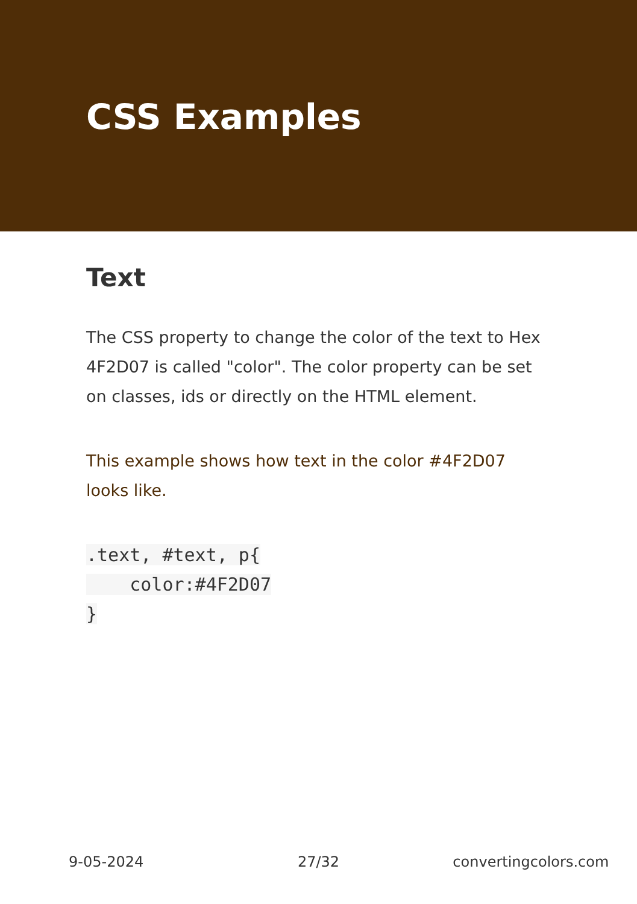CSS Examples
Text
The CSS property to change the color of the text to Hex 4F2D07 is called "color". The color property can be set on classes, ids or directly on the HTML element.
This example shows how text in the color #4F2D07 looks like.
.text, #text, p{
    color:#4F2D07
}
9-05-2024 27/32 convertingcolors.com